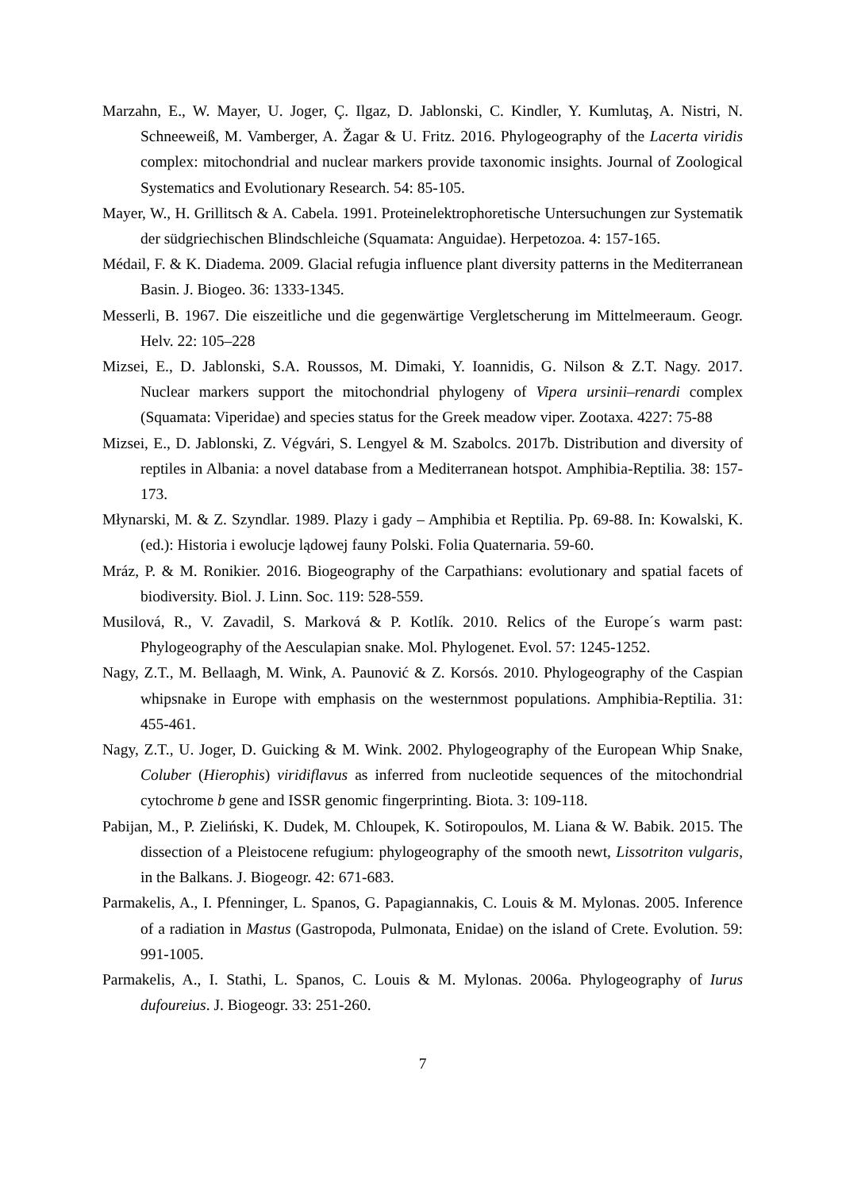Marzahn, E., W. Mayer, U. Joger, Ç. Ilgaz, D. Jablonski, C. Kindler, Y. Kumlutaş, A. Nistri, N. Schneeweiß, M. Vamberger, A. Žagar & U. Fritz. 2016. Phylogeography of the Lacerta viridis complex: mitochondrial and nuclear markers provide taxonomic insights. Journal of Zoological Systematics and Evolutionary Research. 54: 85-105.
Mayer, W., H. Grillitsch & A. Cabela. 1991. Proteinelektrophoretische Untersuchungen zur Systematik der südgriechischen Blindschleiche (Squamata: Anguidae). Herpetozoa. 4: 157-165.
Médail, F. & K. Diadema. 2009. Glacial refugia influence plant diversity patterns in the Mediterranean Basin. J. Biogeo. 36: 1333-1345.
Messerli, B. 1967. Die eiszeitliche und die gegenwärtige Vergletscherung im Mittelmeeraum. Geogr. Helv. 22: 105–228
Mizsei, E., D. Jablonski, S.A. Roussos, M. Dimaki, Y. Ioannidis, G. Nilson & Z.T. Nagy. 2017. Nuclear markers support the mitochondrial phylogeny of Vipera ursinii–renardi complex (Squamata: Viperidae) and species status for the Greek meadow viper. Zootaxa. 4227: 75-88
Mizsei, E., D. Jablonski, Z. Végvári, S. Lengyel & M. Szabolcs. 2017b. Distribution and diversity of reptiles in Albania: a novel database from a Mediterranean hotspot. Amphibia-Reptilia. 38: 157-173.
Młynarski, M. & Z. Szyndlar. 1989. Plazy i gady – Amphibia et Reptilia. Pp. 69-88. In: Kowalski, K. (ed.): Historia i ewolucje lądowej fauny Polski. Folia Quaternaria. 59-60.
Mráz, P. & M. Ronikier. 2016. Biogeography of the Carpathians: evolutionary and spatial facets of biodiversity. Biol. J. Linn. Soc. 119: 528-559.
Musilová, R., V. Zavadil, S. Marková & P. Kotlík. 2010. Relics of the Europe´s warm past: Phylogeography of the Aesculapian snake. Mol. Phylogenet. Evol. 57: 1245-1252.
Nagy, Z.T., M. Bellaagh, M. Wink, A. Paunović & Z. Korsós. 2010. Phylogeography of the Caspian whipsnake in Europe with emphasis on the westernmost populations. Amphibia-Reptilia. 31: 455-461.
Nagy, Z.T., U. Joger, D. Guicking & M. Wink. 2002. Phylogeography of the European Whip Snake, Coluber (Hierophis) viridiflavus as inferred from nucleotide sequences of the mitochondrial cytochrome b gene and ISSR genomic fingerprinting. Biota. 3: 109-118.
Pabijan, M., P. Zieliński, K. Dudek, M. Chloupek, K. Sotiropoulos, M. Liana & W. Babik. 2015. The dissection of a Pleistocene refugium: phylogeography of the smooth newt, Lissotriton vulgaris, in the Balkans. J. Biogeogr. 42: 671-683.
Parmakelis, A., I. Pfenninger, L. Spanos, G. Papagiannakis, C. Louis & M. Mylonas. 2005. Inference of a radiation in Mastus (Gastropoda, Pulmonata, Enidae) on the island of Crete. Evolution. 59: 991-1005.
Parmakelis, A., I. Stathi, L. Spanos, C. Louis & M. Mylonas. 2006a. Phylogeography of Iurus dufoureius. J. Biogeogr. 33: 251-260.
7